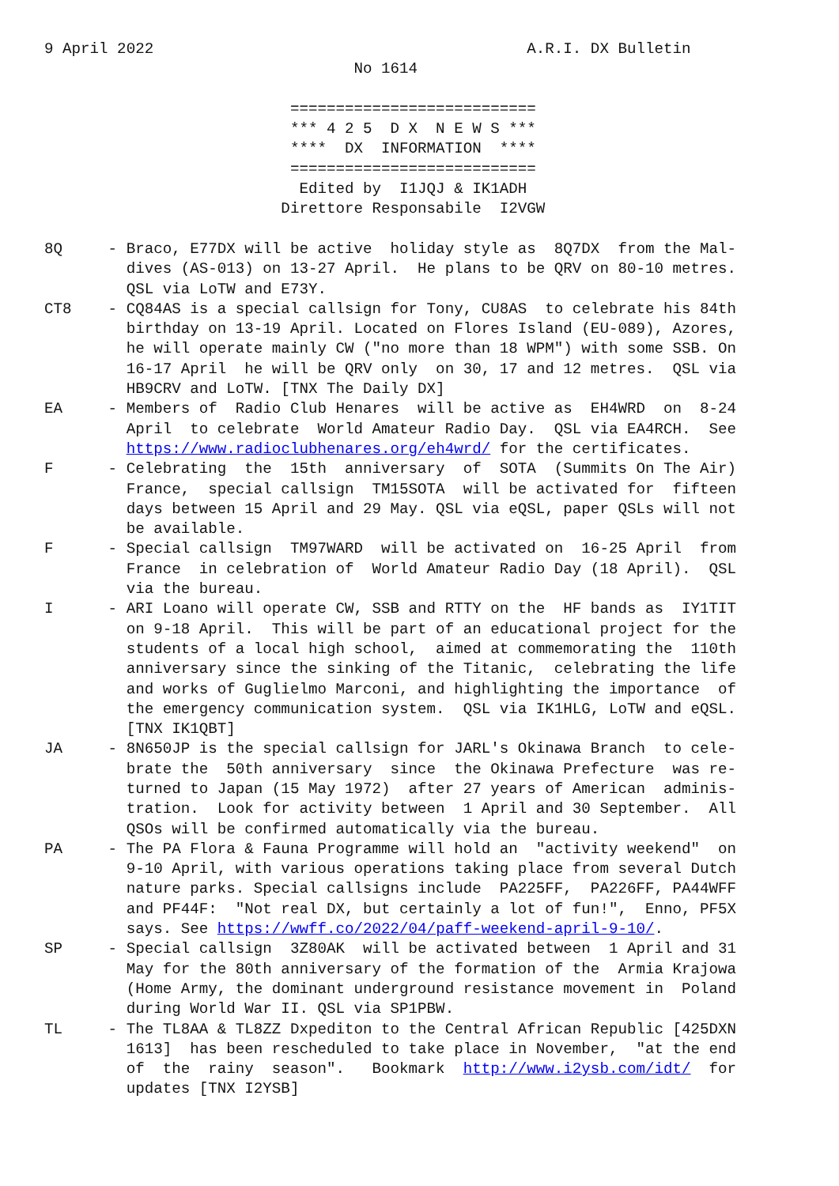9 April 2022                                         A.R.I. DX Bulletin
                                  No 1614

                           ===========================
                           *** 4 2 5  D X  N E W S ***
                           ****  DX  INFORMATION  ****
                           ===========================
                            Edited by  I1JQJ & IK1ADH
                          Direttore Responsabile  I2VGW

8Q     - Braco, E77DX will be active  holiday style as  8Q7DX  from the Mal-
         dives (AS-013) on 13-27 April.  He plans to be QRV on 80-10 metres.
         QSL via LoTW and E73Y.
CT8    - CQ84AS is a special callsign for Tony, CU8AS  to celebrate his 84th
         birthday on 13-19 April. Located on Flores Island (EU-089), Azores,
         he will operate mainly CW ("no more than 18 WPM") with some SSB. On
         16-17 April  he will be QRV only  on 30, 17 and 12 metres.  QSL via
         HB9CRV and LoTW. [TNX The Daily DX]
EA     - Members of  Radio Club Henares  will be active as  EH4WRD  on  8-24
         April  to celebrate  World Amateur Radio Day.  QSL via EA4RCH.  See
         https://www.radioclubhenares.org/eh4wrd/ for the certificates.
F      - Celebrating  the  15th  anniversary  of  SOTA  (Summits On The Air)
         France,  special callsign  TM15SOTA  will be activated for  fifteen
         days between 15 April and 29 May. QSL via eQSL, paper QSLs will not
         be available.
F      - Special callsign  TM97WARD  will be activated on  16-25 April  from
         France  in celebration of  World Amateur Radio Day (18 April).  QSL
         via the bureau.
I      - ARI Loano will operate CW, SSB and RTTY on the  HF bands as  IY1TIT
         on 9-18 April.  This will be part of an educational project for the
         students of a local high school,  aimed at commemorating the  110th
         anniversary since the sinking of the Titanic,  celebrating the life
         and works of Guglielmo Marconi, and highlighting the importance  of
         the emergency communication system.  QSL via IK1HLG, LoTW and eQSL.
         [TNX IK1QBT]
JA     - 8N650JP is the special callsign for JARL's Okinawa Branch  to cele-
         brate the  50th anniversary  since  the Okinawa Prefecture  was re-
         turned to Japan (15 May 1972)  after 27 years of American  adminis-
         tration.  Look for activity between  1 April and 30 September.  All
         QSOs will be confirmed automatically via the bureau.
PA     - The PA Flora & Fauna Programme will hold an  "activity weekend"  on
         9-10 April, with various operations taking place from several Dutch
         nature parks. Special callsigns include  PA225FF,  PA226FF, PA44WFF
         and PF44F:  "Not real DX, but certainly a lot of fun!",  Enno, PF5X
         says. See https://wwff.co/2022/04/paff-weekend-april-9-10/.
SP     - Special callsign  3Z80AK  will be activated between  1 April and 31
         May for the 80th anniversary of the formation of the  Armia Krajowa
         (Home Army, the dominant underground resistance movement in  Poland
         during World War II. QSL via SP1PBW.
TL     - The TL8AA & TL8ZZ Dxpediton to the Central African Republic [425DXN
         1613]  has been rescheduled to take place in November,  "at the end
         of  the  rainy  season".   Bookmark  http://www.i2ysb.com/idt/  for
         updates [TNX I2YSB]